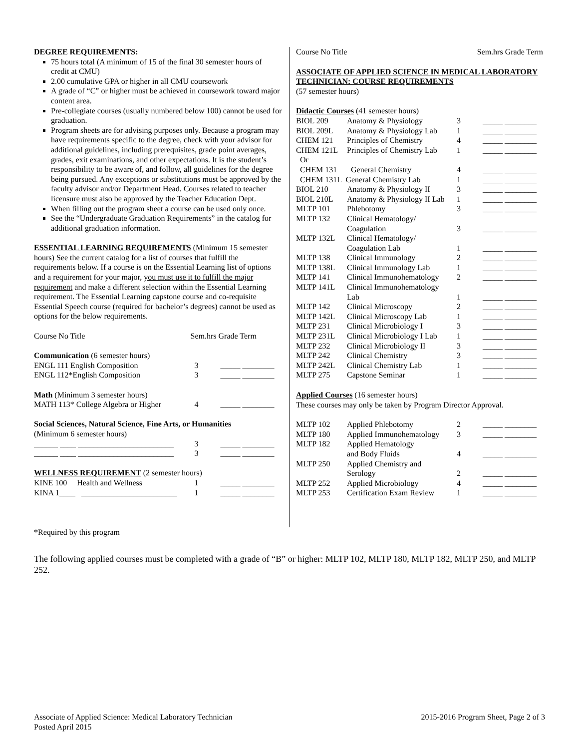DEGREE REQUIREMENTS:
75 hours total (A minimum of 15 of the final 30 semester hours of credit at CMU)
2.00 cumulative GPA or higher in all CMU coursework
A grade of “C” or higher must be achieved in coursework toward major content area.
Pre-collegiate courses (usually numbered below 100) cannot be used for graduation.
Program sheets are for advising purposes only. Because a program may have requirements specific to the degree, check with your advisor for additional guidelines, including prerequisites, grade point averages, grades, exit examinations, and other expectations. It is the student’s responsibility to be aware of, and follow, all guidelines for the degree being pursued. Any exceptions or substitutions must be approved by the faculty advisor and/or Department Head. Courses related to teacher licensure must also be approved by the Teacher Education Dept.
When filling out the program sheet a course can be used only once.
See the “Undergraduate Graduation Requirements” in the catalog for additional graduation information.
ESSENTIAL LEARNING REQUIREMENTS (Minimum 15 semester hours) See the current catalog for a list of courses that fulfill the requirements below. If a course is on the Essential Learning list of options and a requirement for your major, you must use it to fulfill the major requirement and make a different selection within the Essential Learning requirement. The Essential Learning capstone course and co-requisite Essential Speech course (required for bachelor’s degrees) cannot be used as options for the below requirements.
| Course No Title | Sem.hrs Grade Term |
| Communication (6 semester hours) | |
| ENGL 111 English Composition | 3 _____ ________ |
| ENGL 112*English Composition | 3 _____ ________ |
| Math (Minimum 3 semester hours) | |
| MATH 113* College Algebra or Higher | 4 _____ ________ |
| Social Sciences, Natural Science, Fine Arts, or Humanities (Minimum 6 semester hours) | |
| ______ ____ ________________________ | 3 _____ ________ |
| ______ ____ ________________________ | 3 _____ ________ |
| WELLNESS REQUIREMENT (2 semester hours) | |
| KINE 100 Health and Wellness | 1 _____ ________ |
| KINA 1____ ________________________ | 1 _____ ________ |
Course No Title Sem.hrs Grade Term
ASSOCIATE OF APPLIED SCIENCE IN MEDICAL LABORATORY TECHNICIAN: COURSE REQUIREMENTS
(57 semester hours)
Didactic Courses (41 semester hours)
| BIOL 209 | Anatomy & Physiology | 3 | _____ ________ |
| BIOL 209L | Anatomy & Physiology Lab | 1 | _____ ________ |
| CHEM 121 | Principles of Chemistry | 4 | _____ ________ |
| CHEM 121L | Principles of Chemistry Lab | 1 | _____ ________ |
| Or | | | |
| CHEM 131 | General Chemistry | 4 | _____ ________ |
| CHEM 131L General Chemistry Lab | | 1 | _____ ________ |
| BIOL 210 | Anatomy & Physiology II | 3 | _____ ________ |
| BIOL 210L | Anatomy & Physiology II Lab | 1 | _____ ________ |
| MLTP 101 | Phlebotomy | 3 | _____ ________ |
| MLTP 132 | Clinical Hematology/ Coagulation | 3 | _____ ________ |
| MLTP 132L | Clinical Hematology/ Coagulation Lab | 1 | _____ ________ |
| MLTP 138 | Clinical Immunology | 2 | _____ ________ |
| MLTP 138L | Clinical Immunology Lab | 1 | _____ ________ |
| MLTP 141 | Clinical Immunohematology | 2 | _____ ________ |
| MLTP 141L | Clinical Immunohematology Lab | 1 | _____ ________ |
| MLTP 142 | Clinical Microscopy | 2 | _____ ________ |
| MLTP 142L | Clinical Microscopy Lab | 1 | _____ ________ |
| MLTP 231 | Clinical Microbiology I | 3 | _____ ________ |
| MLTP 231L | Clinical Microbiology I Lab | 1 | _____ ________ |
| MLTP 232 | Clinical Microbiology II | 3 | _____ ________ |
| MLTP 242 | Clinical Chemistry | 3 | _____ ________ |
| MLTP 242L | Clinical Chemistry Lab | 1 | _____ ________ |
| MLTP 275 | Capstone Seminar | 1 | _____ ________ |
Applied Courses (16 semester hours)
These courses may only be taken by Program Director Approval.
| MLTP 102 | Applied Phlebotomy | 2 | _____ ________ |
| MLTP 180 | Applied Immunohematology | 3 | _____ ________ |
| MLTP 182 | Applied Hematology and Body Fluids | 4 | _____ ________ |
| MLTP 250 | Applied Chemistry and Serology | 2 | _____ ________ |
| MLTP 252 | Applied Microbiology | 4 | _____ ________ |
| MLTP 253 | Certification Exam Review | 1 | _____ ________ |
*Required by this program
The following applied courses must be completed with a grade of “B” or higher: MLTP 102, MLTP 180, MLTP 182, MLTP 250, and MLTP 252.
Associate of Applied Science: Medical Laboratory Technician
Posted April 2015
2015-2016 Program Sheet, Page 2 of 3